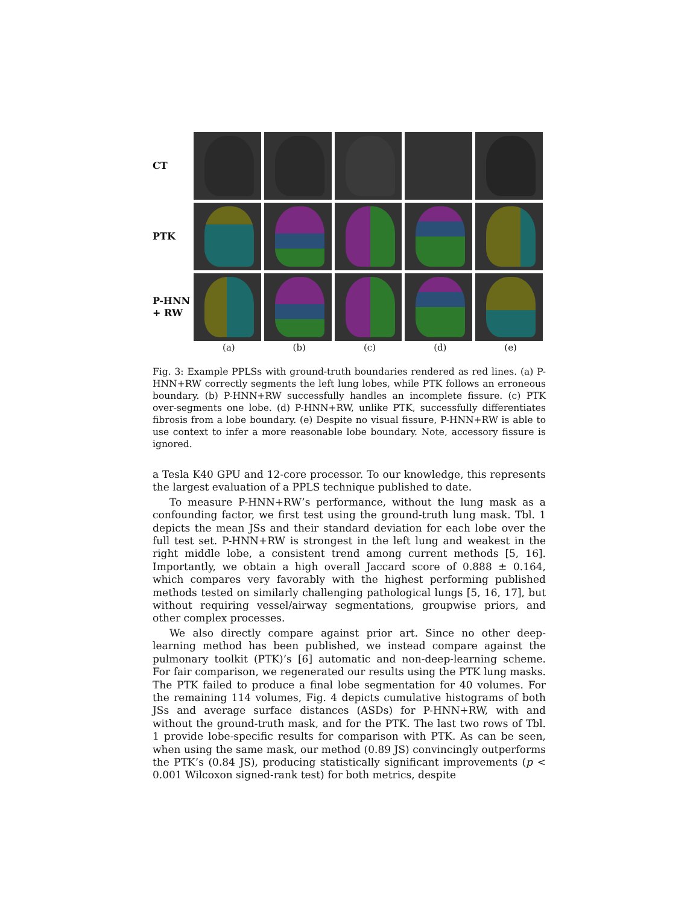CT
PTK
P-HNN
+ RW
(a) (b) (c) (d) (e)
Fig. 3: Example PPLSs with ground-truth boundaries rendered as red lines. (a) P-HNN+RW correctly segments the left lung lobes, while PTK follows an erroneous boundary. (b) P-HNN+RW successfully handles an incomplete fissure. (c) PTK over-segments one lobe. (d) P-HNN+RW, unlike PTK, successfully differentiates fibrosis from a lobe boundary. (e) Despite no visual fissure, P-HNN+RW is able to use context to infer a more reasonable lobe boundary. Note, accessory fissure is ignored.
a Tesla K40 GPU and 12-core processor. To our knowledge, this represents the largest evaluation of a PPLS technique published to date.
To measure P-HNN+RW’s performance, without the lung mask as a confounding factor, we first test using the ground-truth lung mask. Tbl. 1 depicts the mean JSs and their standard deviation for each lobe over the full test set. P-HNN+RW is strongest in the left lung and weakest in the right middle lobe, a consistent trend among current methods [5, 16]. Importantly, we obtain a high overall Jaccard score of 0.888 ± 0.164, which compares very favorably with the highest performing published methods tested on similarly challenging pathological lungs [5, 16, 17], but without requiring vessel/airway segmentations, groupwise priors, and other complex processes.
We also directly compare against prior art. Since no other deep-learning method has been published, we instead compare against the pulmonary toolkit (PTK)’s [6] automatic and non-deep-learning scheme. For fair comparison, we regenerated our results using the PTK lung masks. The PTK failed to produce a final lobe segmentation for 40 volumes. For the remaining 114 volumes, Fig. 4 depicts cumulative histograms of both JSs and average surface distances (ASDs) for P-HNN+RW, with and without the ground-truth mask, and for the PTK. The last two rows of Tbl. 1 provide lobe-specific results for comparison with PTK. As can be seen, when using the same mask, our method (0.89 JS) convincingly outperforms the PTK’s (0.84 JS), producing statistically significant improvements (p < 0.001 Wilcoxon signed-rank test) for both metrics, despite